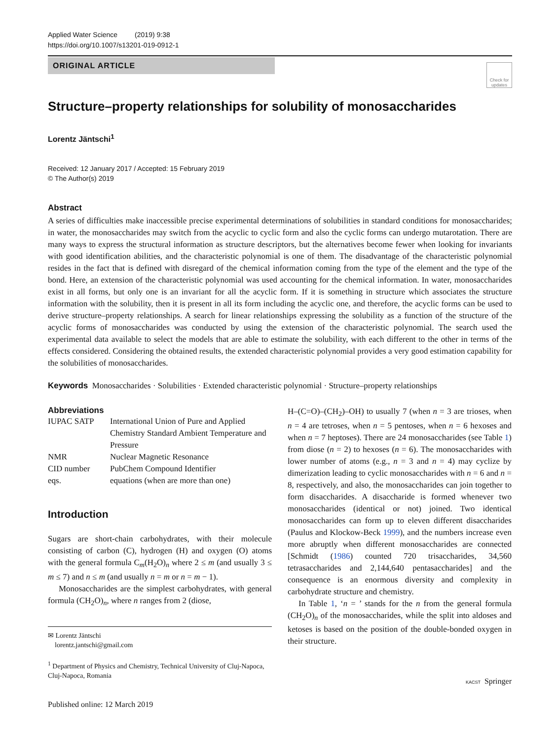Applied Water Science (2019) 9:38
https://doi.org/10.1007/s13201-019-0912-1
ORIGINAL ARTICLE
Check for updates
Structure–property relationships for solubility of monosaccharides
Lorentz Jäntschi<sup>1</sup>
Received: 12 January 2017 / Accepted: 15 February 2019
© The Author(s) 2019
Abstract
A series of difficulties make inaccessible precise experimental determinations of solubilities in standard conditions for monosaccharides; in water, the monosaccharides may switch from the acyclic to cyclic form and also the cyclic forms can undergo mutarotation. There are many ways to express the structural information as structure descriptors, but the alternatives become fewer when looking for invariants with good identification abilities, and the characteristic polynomial is one of them. The disadvantage of the characteristic polynomial resides in the fact that is defined with disregard of the chemical information coming from the type of the element and the type of the bond. Here, an extension of the characteristic polynomial was used accounting for the chemical information. In water, monosaccharides exist in all forms, but only one is an invariant for all the acyclic form. If it is something in structure which associates the structure information with the solubility, then it is present in all its form including the acyclic one, and therefore, the acyclic forms can be used to derive structure–property relationships. A search for linear relationships expressing the solubility as a function of the structure of the acyclic forms of monosaccharides was conducted by using the extension of the characteristic polynomial. The search used the experimental data available to select the models that are able to estimate the solubility, with each different to the other in terms of the effects considered. Considering the obtained results, the extended characteristic polynomial provides a very good estimation capability for the solubilities of monosaccharides.
Keywords Monosaccharides · Solubilities · Extended characteristic polynomial · Structure–property relationships
Abbreviations
| IUPAC SATP | International Union of Pure and Applied Chemistry Standard Ambient Temperature and Pressure |
| NMR | Nuclear Magnetic Resonance |
| CID number | PubChem Compound Identifier |
| eqs. | equations (when are more than one) |
Introduction
Sugars are short-chain carbohydrates, with their molecule consisting of carbon (C), hydrogen (H) and oxygen (O) atoms with the general formula C<sub>m</sub>(H<sub>2</sub>O)<sub>n</sub> where 2 ≤ m (and usually 3 ≤ m ≤ 7) and n ≤ m (and usually n = m or n = m − 1).
Monosaccharides are the simplest carbohydrates, with general formula (CH<sub>2</sub>O)<sub>n</sub>, where n ranges from 2 (diose,
✉ Lorentz Jäntschi
lorentz.jantschi@gmail.com
<sup>1</sup> Department of Physics and Chemistry, Technical University of Cluj-Napoca, Cluj-Napoca, Romania
Published online: 12 March 2019
H–(C=O)–(CH<sub>2</sub>)–OH) to usually 7 (when n = 3 are trioses, when n = 4 are tetroses, when n = 5 pentoses, when n = 6 hexoses and when n = 7 heptoses). There are 24 monosaccharides (see Table 1) from diose (n = 2) to hexoses (n = 6). The monosaccharides with lower number of atoms (e.g., n = 3 and n = 4) may cyclize by dimerization leading to cyclic monosaccharides with n = 6 and n = 8, respectively, and also, the monosaccharides can join together to form disaccharides. A disaccharide is formed whenever two monosaccharides (identical or not) joined. Two identical monosaccharides can form up to eleven different disaccharides (Paulus and Klockow-Beck 1999), and the numbers increase even more abruptly when different monosaccharides are connected [Schmidt (1986) counted 720 trisaccharides, 34,560 tetrasaccharides and 2,144,640 pentasaccharides] and the consequence is an enormous diversity and complexity in carbohydrate structure and chemistry.
In Table 1, ‘n = ’ stands for the n from the general formula (CH<sub>2</sub>O)<sub>n</sub> of the monosaccharides, while the split into aldoses and ketoses is based on the position of the double-bonded oxygen in their structure.
KACST Springer